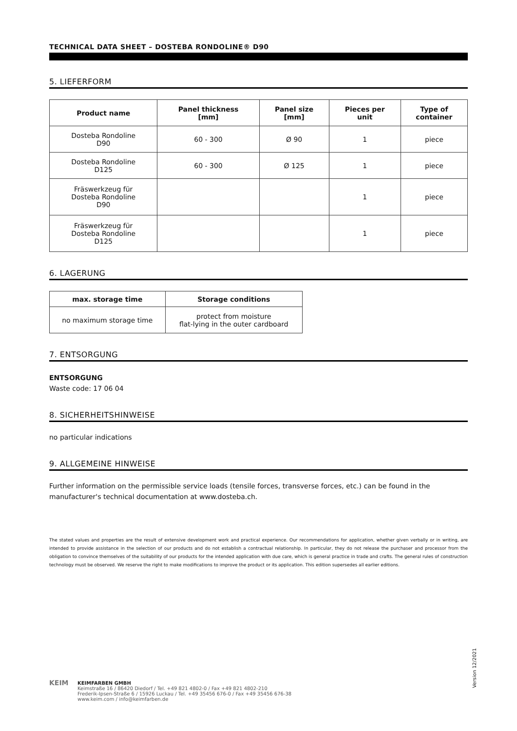TECHNICAL DATA SHEET – DOSTEBA RONDOLINE® D90
5. LIEFERFORM
| Product name | Panel thickness [mm] | Panel size [mm] | Pieces per unit | Type of container |
| --- | --- | --- | --- | --- |
| Dosteba Rondoline D90 | 60 - 300 | Ø 90 | 1 | piece |
| Dosteba Rondoline D125 | 60 - 300 | Ø 125 | 1 | piece |
| Fräswerkzeug für Dosteba Rondoline D90 | | | 1 | piece |
| Fräswerkzeug für Dosteba Rondoline D125 | | | 1 | piece |
6. LAGERUNG
| max. storage time | Storage conditions |
| --- | --- |
| no maximum storage time | protect from moisture flat-lying in the outer cardboard |
7. ENTSORGUNG
ENTSORGUNG
Waste code: 17 06 04
8. SICHERHEITSHINWEISE
no particular indications
9. ALLGEMEINE HINWEISE
Further information on the permissible service loads (tensile forces, transverse forces, etc.) can be found in the manufacturer's technical documentation at www.dosteba.ch.
The stated values and properties are the result of extensive development work and practical experience. Our recommendations for application, whether given verbally or in writing, are intended to provide assistance in the selection of our products and do not establish a contractual relationship. In particular, they do not release the purchaser and processor from the obligation to convince themselves of the suitability of our products for the intended application with due care, which is general practice in trade and crafts. The general rules of construction technology must be observed. We reserve the right to make modifications to improve the product or its application. This edition supersedes all earlier editions.
Version 12/2021
KEIM
KEIMFARBEN GMBH
Keimstraße 16 / 86420 Diedorf / Tel. +49 821 4802-0 / Fax +49 821 4802-210
Frederik-Ipsen-Straße 6 / 15926 Luckau / Tel. +49 35456 676-0 / Fax +49 35456 676-38
www.keim.com / info@keimfarben.de